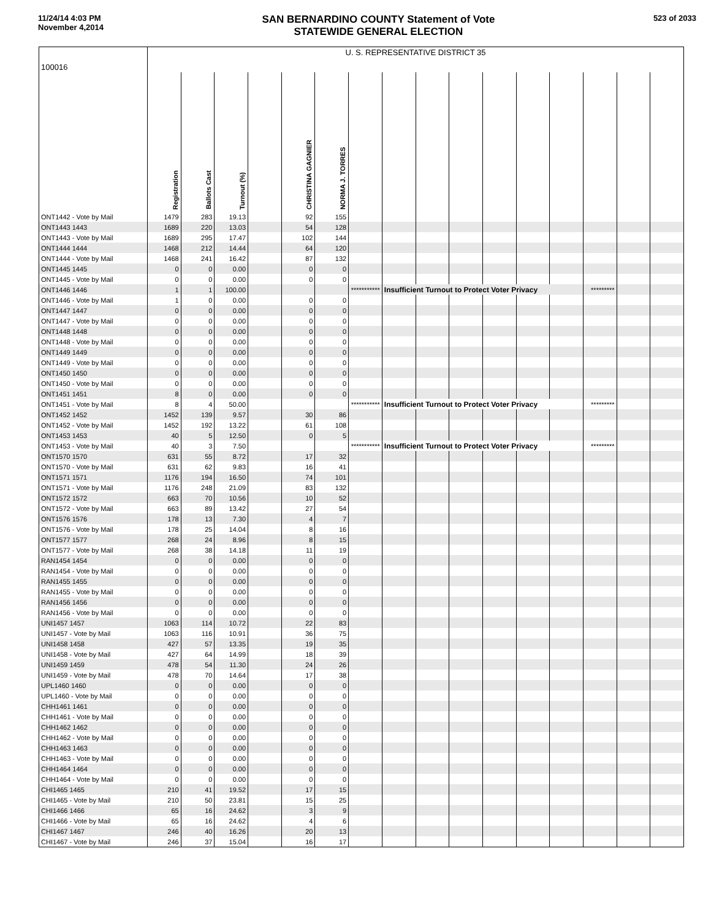11/24/14 4:03 PM
November 4,2014
SAN BERNARDINO COUNTY Statement of Vote
STATEWIDE GENERAL ELECTION
523 of 2033
| 100016 | U. S. REPRESENTATIVE DISTRICT 35 | | | | | | | | | | | | | | | |
| | Registration | Ballots Cast | Turnout (%) | | CHRISTINA GAGNIER | NORMA J. TORRES | | | | | | | | | | |
| ONT1442 - Vote by Mail | 1479 | 283 | 19.13 | | 92 | 155 | | | | | | | | | | |
| ONT1443 1443 | 1689 | 220 | 13.03 | | 54 | 128 | | | | | | | | | | |
| ONT1443 - Vote by Mail | 1689 | 295 | 17.47 | | 102 | 144 | | | | | | | | | | |
| ONT1444 1444 | 1468 | 212 | 14.44 | | 64 | 120 | | | | | | | | | | |
| ONT1444 - Vote by Mail | 1468 | 241 | 16.42 | | 87 | 132 | | | | | | | | | | |
| ONT1445 1445 | 0 | 0 | 0.00 | | 0 | 0 | | | | | | | | | | |
| ONT1445 - Vote by Mail | 0 | 0 | 0.00 | | 0 | 0 | | | | | | | | | | |
| ONT1446 1446 | 1 | 1 | 100.00 | | | | *********** | Insufficient Turnout to Protect Voter Privacy | | | | | | ********* | | |
| ONT1446 - Vote by Mail | 1 | 0 | 0.00 | | 0 | 0 | | | | | | | | | | |
| ONT1447 1447 | 0 | 0 | 0.00 | | 0 | 0 | | | | | | | | | | |
| ONT1447 - Vote by Mail | 0 | 0 | 0.00 | | 0 | 0 | | | | | | | | | | |
| ONT1448 1448 | 0 | 0 | 0.00 | | 0 | 0 | | | | | | | | | | |
| ONT1448 - Vote by Mail | 0 | 0 | 0.00 | | 0 | 0 | | | | | | | | | | |
| ONT1449 1449 | 0 | 0 | 0.00 | | 0 | 0 | | | | | | | | | | |
| ONT1449 - Vote by Mail | 0 | 0 | 0.00 | | 0 | 0 | | | | | | | | | | |
| ONT1450 1450 | 0 | 0 | 0.00 | | 0 | 0 | | | | | | | | | | |
| ONT1450 - Vote by Mail | 0 | 0 | 0.00 | | 0 | 0 | | | | | | | | | | |
| ONT1451 1451 | 8 | 0 | 0.00 | | 0 | 0 | | | | | | | | | | |
| ONT1451 - Vote by Mail | 8 | 4 | 50.00 | | | | *********** | Insufficient Turnout to Protect Voter Privacy | | | | | | ********* | | |
| ONT1452 1452 | 1452 | 139 | 9.57 | | 30 | 86 | | | | | | | | | | |
| ONT1452 - Vote by Mail | 1452 | 192 | 13.22 | | 61 | 108 | | | | | | | | | | |
| ONT1453 1453 | 40 | 5 | 12.50 | | 0 | 5 | | | | | | | | | | |
| ONT1453 - Vote by Mail | 40 | 3 | 7.50 | | | | *********** | Insufficient Turnout to Protect Voter Privacy | | | | | | ********* | | |
| ONT1570 1570 | 631 | 55 | 8.72 | | 17 | 32 | | | | | | | | | | |
| ONT1570 - Vote by Mail | 631 | 62 | 9.83 | | 16 | 41 | | | | | | | | | | |
| ONT1571 1571 | 1176 | 194 | 16.50 | | 74 | 101 | | | | | | | | | | |
| ONT1571 - Vote by Mail | 1176 | 248 | 21.09 | | 83 | 132 | | | | | | | | | | |
| ONT1572 1572 | 663 | 70 | 10.56 | | 10 | 52 | | | | | | | | | | |
| ONT1572 - Vote by Mail | 663 | 89 | 13.42 | | 27 | 54 | | | | | | | | | | |
| ONT1576 1576 | 178 | 13 | 7.30 | | 4 | 7 | | | | | | | | | | |
| ONT1576 - Vote by Mail | 178 | 25 | 14.04 | | 8 | 16 | | | | | | | | | | |
| ONT1577 1577 | 268 | 24 | 8.96 | | 8 | 15 | | | | | | | | | | |
| ONT1577 - Vote by Mail | 268 | 38 | 14.18 | | 11 | 19 | | | | | | | | | | |
| RAN1454 1454 | 0 | 0 | 0.00 | | 0 | 0 | | | | | | | | | | |
| RAN1454 - Vote by Mail | 0 | 0 | 0.00 | | 0 | 0 | | | | | | | | | | |
| RAN1455 1455 | 0 | 0 | 0.00 | | 0 | 0 | | | | | | | | | | |
| RAN1455 - Vote by Mail | 0 | 0 | 0.00 | | 0 | 0 | | | | | | | | | | |
| RAN1456 1456 | 0 | 0 | 0.00 | | 0 | 0 | | | | | | | | | | |
| RAN1456 - Vote by Mail | 0 | 0 | 0.00 | | 0 | 0 | | | | | | | | | | |
| UNI1457 1457 | 1063 | 114 | 10.72 | | 22 | 83 | | | | | | | | | | |
| UNI1457 - Vote by Mail | 1063 | 116 | 10.91 | | 36 | 75 | | | | | | | | | | |
| UNI1458 1458 | 427 | 57 | 13.35 | | 19 | 35 | | | | | | | | | | |
| UNI1458 - Vote by Mail | 427 | 64 | 14.99 | | 18 | 39 | | | | | | | | | | |
| UNI1459 1459 | 478 | 54 | 11.30 | | 24 | 26 | | | | | | | | | | |
| UNI1459 - Vote by Mail | 478 | 70 | 14.64 | | 17 | 38 | | | | | | | | | | |
| UPL1460 1460 | 0 | 0 | 0.00 | | 0 | 0 | | | | | | | | | | |
| UPL1460 - Vote by Mail | 0 | 0 | 0.00 | | 0 | 0 | | | | | | | | | | |
| CHH1461 1461 | 0 | 0 | 0.00 | | 0 | 0 | | | | | | | | | | |
| CHH1461 - Vote by Mail | 0 | 0 | 0.00 | | 0 | 0 | | | | | | | | | | |
| CHH1462 1462 | 0 | 0 | 0.00 | | 0 | 0 | | | | | | | | | | |
| CHH1462 - Vote by Mail | 0 | 0 | 0.00 | | 0 | 0 | | | | | | | | | | |
| CHH1463 1463 | 0 | 0 | 0.00 | | 0 | 0 | | | | | | | | | | |
| CHH1463 - Vote by Mail | 0 | 0 | 0.00 | | 0 | 0 | | | | | | | | | | |
| CHH1464 1464 | 0 | 0 | 0.00 | | 0 | 0 | | | | | | | | | | |
| CHH1464 - Vote by Mail | 0 | 0 | 0.00 | | 0 | 0 | | | | | | | | | | |
| CHI1465 1465 | 210 | 41 | 19.52 | | 17 | 15 | | | | | | | | | | |
| CHI1465 - Vote by Mail | 210 | 50 | 23.81 | | 15 | 25 | | | | | | | | | | |
| CHI1466 1466 | 65 | 16 | 24.62 | | 3 | 9 | | | | | | | | | | |
| CHI1466 - Vote by Mail | 65 | 16 | 24.62 | | 4 | 6 | | | | | | | | | | |
| CHI1467 1467 | 246 | 40 | 16.26 | | 20 | 13 | | | | | | | | | | |
| CHI1467 - Vote by Mail | 246 | 37 | 15.04 | | 16 | 17 | | | | | | | | | | |